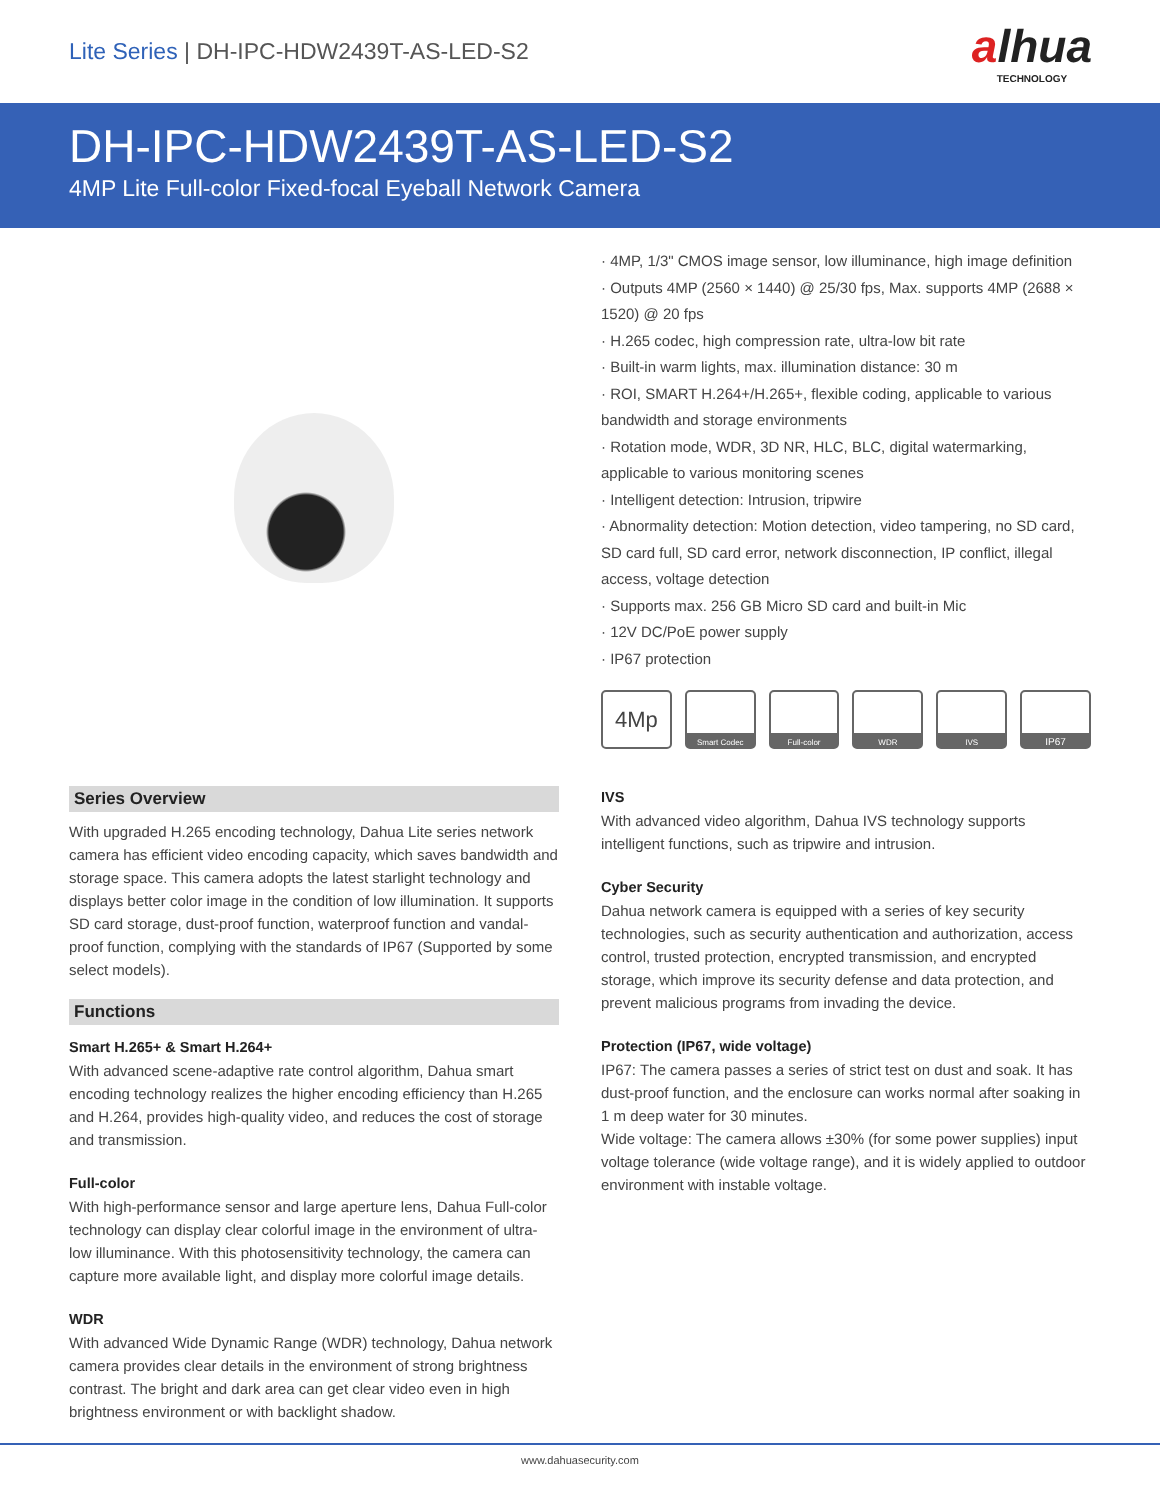Lite Series | DH-IPC-HDW2439T-AS-LED-S2
alhua
TECHNOLOGY
DH-IPC-HDW2439T-AS-LED-S2
4MP Lite Full-color Fixed-focal Eyeball Network Camera
Series Overview
With upgraded H.265 encoding technology, Dahua Lite series network camera has efficient video encoding capacity, which saves bandwidth and storage space. This camera adopts the latest starlight technology and displays better color image in the condition of low illumination. It supports SD card storage, dust-proof function, waterproof function and vandal-proof function, complying with the standards of IP67 (Supported by some select models).
Functions
Smart H.265+ & Smart H.264+
With advanced scene-adaptive rate control algorithm, Dahua smart encoding technology realizes the higher encoding efficiency than H.265 and H.264, provides high-quality video, and reduces the cost of storage and transmission.
Full-color
With high-performance sensor and large aperture lens, Dahua Full-color technology can display clear colorful image in the environment of ultra-low illuminance. With this photosensitivity technology, the camera can capture more available light, and display more colorful image details.
WDR
With advanced Wide Dynamic Range (WDR) technology, Dahua network camera provides clear details in the environment of strong brightness contrast. The bright and dark area can get clear video even in high brightness environment or with backlight shadow.
· 4MP, 1/3" CMOS image sensor, low illuminance, high image definition
· Outputs 4MP (2560 × 1440) @ 25/30 fps, Max. supports 4MP (2688 × 1520) @ 20 fps
· H.265 codec, high compression rate, ultra-low bit rate
· Built-in warm lights, max. illumination distance: 30 m
· ROI, SMART H.264+/H.265+, flexible coding, applicable to various bandwidth and storage environments
· Rotation mode, WDR, 3D NR, HLC, BLC, digital watermarking, applicable to various monitoring scenes
· Intelligent detection: Intrusion, tripwire
· Abnormality detection: Motion detection, video tampering, no SD card, SD card full, SD card error, network disconnection, IP conflict, illegal access, voltage detection
· Supports max. 256 GB Micro SD card and built-in Mic
· 12V DC/PoE power supply
· IP67 protection
4Mp
Smart Codec Full-color WDR IVS
IP67
IVS
With advanced video algorithm, Dahua IVS technology supports intelligent functions, such as tripwire and intrusion.
Cyber Security
Dahua network camera is equipped with a series of key security technologies, such as security authentication and authorization, access control, trusted protection, encrypted transmission, and encrypted storage, which improve its security defense and data protection, and prevent malicious programs from invading the device.
Protection (IP67, wide voltage)
IP67: The camera passes a series of strict test on dust and soak. It has dust-proof function, and the enclosure can works normal after soaking in 1 m deep water for 30 minutes.
Wide voltage: The camera allows ±30% (for some power supplies) input voltage tolerance (wide voltage range), and it is widely applied to outdoor environment with instable voltage.
www.dahuasecurity.com